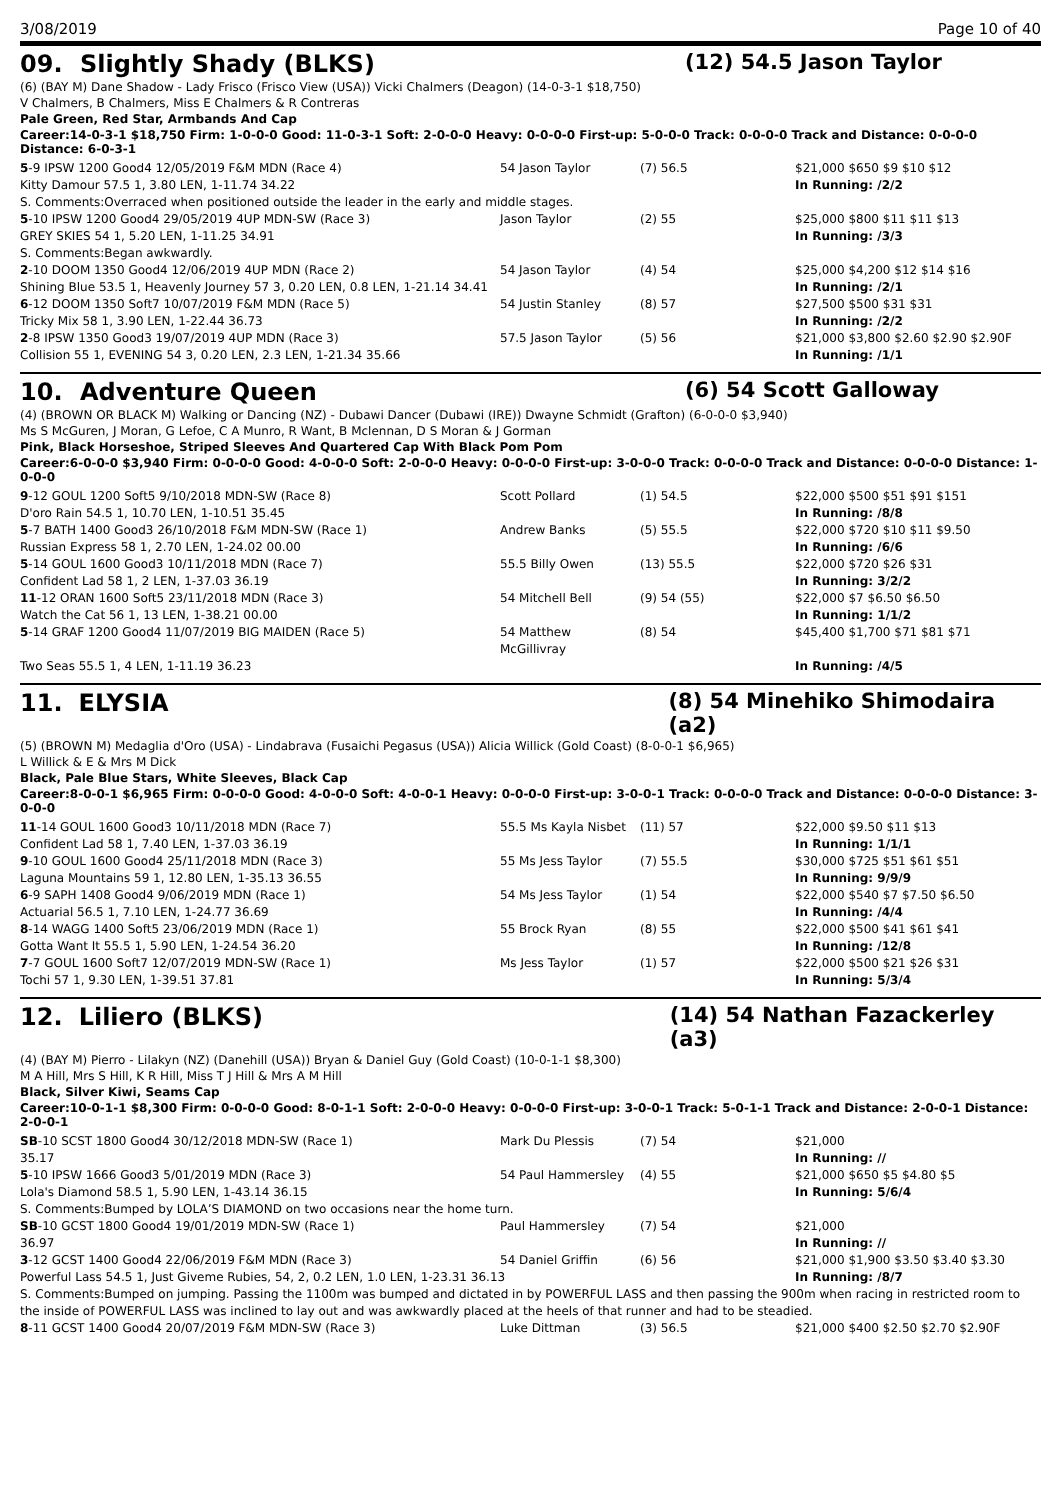3/08/2019 Page 10 of 40
09. Slightly Shady (BLKS) (12) 54.5 Jason Taylor
(6) (BAY M) Dane Shadow - Lady Frisco (Frisco View (USA)) Vicki Chalmers (Deagon) (14-0-3-1 $18,750)
V Chalmers, B Chalmers, Miss E Chalmers & R Contreras
Pale Green, Red Star, Armbands And Cap
Career:14-0-3-1 $18,750 Firm: 1-0-0-0 Good: 11-0-3-1 Soft: 2-0-0-0 Heavy: 0-0-0-0 First-up: 5-0-0-0 Track: 0-0-0-0 Track and Distance: 0-0-0-0 Distance: 6-0-3-1
| 5 -9 IPSW 1200 Good4 12/05/2019 F&M MDN (Race 4) | 54 Jason Taylor | (7) 56.5 | $21,000 $650 $9 $10 $12 |
| Kitty Damour 57.5 1, 3.80 LEN, 1-11.74 34.22 | | | In Running: /2/2 |
| S. Comments:Overraced when positioned outside the leader in the early and middle stages. | | | |
| 5 -10 IPSW 1200 Good4 29/05/2019 4UP MDN-SW (Race 3) | Jason Taylor | (2) 55 | $25,000 $800 $11 $11 $13 |
| GREY SKIES 54 1, 5.20 LEN, 1-11.25 34.91 | | | In Running: /3/3 |
| S. Comments:Began awkwardly. | | | |
| 2 -10 DOOM 1350 Good4 12/06/2019 4UP MDN (Race 2) | 54 Jason Taylor | (4) 54 | $25,000 $4,200 $12 $14 $16 |
| Shining Blue 53.5 1, Heavenly Journey 57 3, 0.20 LEN, 0.8 LEN, 1-21.14 34.41 | | | In Running: /2/1 |
| 6 -12 DOOM 1350 Soft7 10/07/2019 F&M MDN (Race 5) | 54 Justin Stanley | (8) 57 | $27,500 $500 $31 $31 |
| Tricky Mix 58 1, 3.90 LEN, 1-22.44 36.73 | | | In Running: /2/2 |
| 2 -8 IPSW 1350 Good3 19/07/2019 4UP MDN (Race 3) | 57.5 Jason Taylor | (5) 56 | $21,000 $3,800 $2.60 $2.90 $2.90F |
| Collision 55 1, EVENING 54 3, 0.20 LEN, 2.3 LEN, 1-21.34 35.66 | | | In Running: /1/1 |
10. Adventure Queen (6) 54 Scott Galloway
(4) (BROWN OR BLACK M) Walking or Dancing (NZ) - Dubawi Dancer (Dubawi (IRE)) Dwayne Schmidt (Grafton) (6-0-0-0 $3,940)
Ms S McGuren, J Moran, G Lefoe, C A Munro, R Want, B Mclennan, D S Moran & J Gorman
Pink, Black Horseshoe, Striped Sleeves And Quartered Cap With Black Pom Pom
Career:6-0-0-0 $3,940 Firm: 0-0-0-0 Good: 4-0-0-0 Soft: 2-0-0-0 Heavy: 0-0-0-0 First-up: 3-0-0-0 Track: 0-0-0-0 Track and Distance: 0-0-0-0 Distance: 1-0-0-0
| 9 -12 GOUL 1200 Soft5 9/10/2018 MDN-SW (Race 8) | Scott Pollard | (1) 54.5 | $22,000 $500 $51 $91 $151 |
| D'oro Rain 54.5 1, 10.70 LEN, 1-10.51 35.45 | | | In Running: /8/8 |
| 5 -7 BATH 1400 Good3 26/10/2018 F&M MDN-SW (Race 1) | Andrew Banks | (5) 55.5 | $22,000 $720 $10 $11 $9.50 |
| Russian Express 58 1, 2.70 LEN, 1-24.02 00.00 | | | In Running: /6/6 |
| 5 -14 GOUL 1600 Good3 10/11/2018 MDN (Race 7) | 55.5 Billy Owen | (13) 55.5 | $22,000 $720 $26 $31 |
| Confident Lad 58 1, 2 LEN, 1-37.03 36.19 | | | In Running: 3/2/2 |
| 11 -12 ORAN 1600 Soft5 23/11/2018 MDN (Race 3) | 54 Mitchell Bell | (9) 54 (55) | $22,000 $7 $6.50 $6.50 |
| Watch the Cat 56 1, 13 LEN, 1-38.21 00.00 | | | In Running: 1/1/2 |
| 5 -14 GRAF 1200 Good4 11/07/2019 BIG MAIDEN (Race 5) | 54 Matthew McGillivray | (8) 54 | $45,400 $1,700 $71 $81 $71 |
| Two Seas 55.5 1, 4 LEN, 1-11.19 36.23 | | | In Running: /4/5 |
11. ELYSIA (8) 54 Minehiko Shimodaira (a2)
(5) (BROWN M) Medaglia d'Oro (USA) - Lindabrava (Fusaichi Pegasus (USA)) Alicia Willick (Gold Coast) (8-0-0-1 $6,965)
L Willick & E & Mrs M Dick
Black, Pale Blue Stars, White Sleeves, Black Cap
Career:8-0-0-1 $6,965 Firm: 0-0-0-0 Good: 4-0-0-0 Soft: 4-0-0-1 Heavy: 0-0-0-0 First-up: 3-0-0-1 Track: 0-0-0-0 Track and Distance: 0-0-0-0 Distance: 3-0-0-0
| 11 -14 GOUL 1600 Good3 10/11/2018 MDN (Race 7) | 55.5 Ms Kayla Nisbet | (11) 57 | $22,000 $9.50 $11 $13 |
| Confident Lad 58 1, 7.40 LEN, 1-37.03 36.19 | | | In Running: 1/1/1 |
| 9 -10 GOUL 1600 Good4 25/11/2018 MDN (Race 3) | 55 Ms Jess Taylor | (7) 55.5 | $30,000 $725 $51 $61 $51 |
| Laguna Mountains 59 1, 12.80 LEN, 1-35.13 36.55 | | | In Running: 9/9/9 |
| 6 -9 SAPH 1408 Good4 9/06/2019 MDN (Race 1) | 54 Ms Jess Taylor | (1) 54 | $22,000 $540 $7 $7.50 $6.50 |
| Actuarial 56.5 1, 7.10 LEN, 1-24.77 36.69 | | | In Running: /4/4 |
| 8 -14 WAGG 1400 Soft5 23/06/2019 MDN (Race 1) | 55 Brock Ryan | (8) 55 | $22,000 $500 $41 $61 $41 |
| Gotta Want It 55.5 1, 5.90 LEN, 1-24.54 36.20 | | | In Running: /12/8 |
| 7 -7 GOUL 1600 Soft7 12/07/2019 MDN-SW (Race 1) | Ms Jess Taylor | (1) 57 | $22,000 $500 $21 $26 $31 |
| Tochi 57 1, 9.30 LEN, 1-39.51 37.81 | | | In Running: 5/3/4 |
12. Liliero (BLKS) (14) 54 Nathan Fazackerley (a3)
(4) (BAY M) Pierro - Lilakyn (NZ) (Danehill (USA)) Bryan & Daniel Guy (Gold Coast) (10-0-1-1 $8,300)
M A Hill, Mrs S Hill, K R Hill, Miss T J Hill & Mrs A M Hill
Black, Silver Kiwi, Seams Cap
Career:10-0-1-1 $8,300 Firm: 0-0-0-0 Good: 8-0-1-1 Soft: 2-0-0-0 Heavy: 0-0-0-0 First-up: 3-0-0-1 Track: 5-0-1-1 Track and Distance: 2-0-0-1 Distance: 2-0-0-1
| SB -10 SCST 1800 Good4 30/12/2018 MDN-SW (Race 1) | Mark Du Plessis | (7) 54 | $21,000 |
| 35.17 | | | In Running: // |
| 5 -10 IPSW 1666 Good3 5/01/2019 MDN (Race 3) | 54 Paul Hammersley | (4) 55 | $21,000 $650 $5 $4.80 $5 |
| Lola's Diamond 58.5 1, 5.90 LEN, 1-43.14 36.15 | | | In Running: 5/6/4 |
| S. Comments:Bumped by LOLA’S DIAMOND on two occasions near the home turn. | | | |
| SB -10 GCST 1800 Good4 19/01/2019 MDN-SW (Race 1) | Paul Hammersley | (7) 54 | $21,000 |
| 36.97 | | | In Running: // |
| 3 -12 GCST 1400 Good4 22/06/2019 F&M MDN (Race 3) | 54 Daniel Griffin | (6) 56 | $21,000 $1,900 $3.50 $3.40 $3.30 |
| Powerful Lass 54.5 1, Just Giveme Rubies, 54, 2, 0.2 LEN, 1.0 LEN, 1-23.31 36.13 | | | In Running: /8/7 |
| S. Comments:Bumped on jumping. Passing the 1100m was bumped and dictated in by POWERFUL LASS and then passing the 900m when racing in restricted room to the inside of POWERFUL LASS was inclined to lay out and was awkwardly placed at the heels of that runner and had to be steadied. | | | |
| 8 -11 GCST 1400 Good4 20/07/2019 F&M MDN-SW (Race 3) | Luke Dittman | (3) 56.5 | $21,000 $400 $2.50 $2.70 $2.90F |